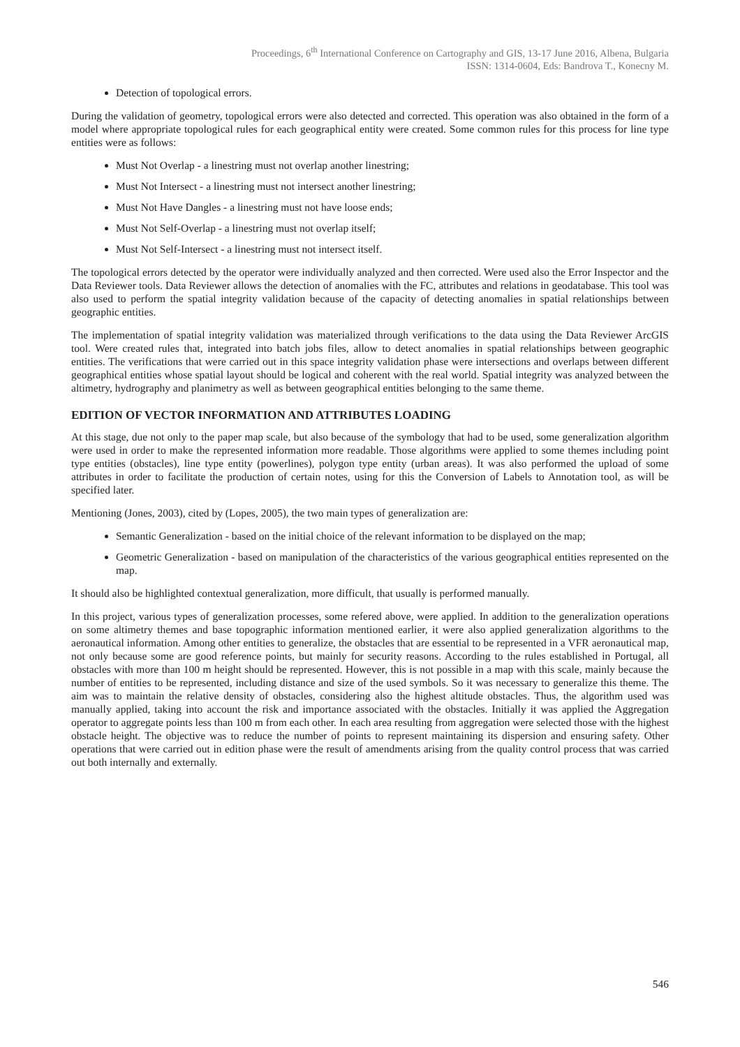Proceedings, 6<sup>th</sup> International Conference on Cartography and GIS, 13-17 June 2016, Albena, Bulgaria
ISSN: 1314-0604, Eds: Bandrova T., Konecny M.
Detection of topological errors.
During the validation of geometry, topological errors were also detected and corrected. This operation was also obtained in the form of a model where appropriate topological rules for each geographical entity were created. Some common rules for this process for line type entities were as follows:
Must Not Overlap - a linestring must not overlap another linestring;
Must Not Intersect - a linestring must not intersect another linestring;
Must Not Have Dangles - a linestring must not have loose ends;
Must Not Self-Overlap - a linestring must not overlap itself;
Must Not Self-Intersect - a linestring must not intersect itself.
The topological errors detected by the operator were individually analyzed and then corrected. Were used also the Error Inspector and the Data Reviewer tools. Data Reviewer allows the detection of anomalies with the FC, attributes and relations in geodatabase. This tool was also used to perform the spatial integrity validation because of the capacity of detecting anomalies in spatial relationships between geographic entities.
The implementation of spatial integrity validation was materialized through verifications to the data using the Data Reviewer ArcGIS tool. Were created rules that, integrated into batch jobs files, allow to detect anomalies in spatial relationships between geographic entities. The verifications that were carried out in this space integrity validation phase were intersections and overlaps between different geographical entities whose spatial layout should be logical and coherent with the real world. Spatial integrity was analyzed between the altimetry, hydrography and planimetry as well as between geographical entities belonging to the same theme.
EDITION OF VECTOR INFORMATION AND ATTRIBUTES LOADING
At this stage, due not only to the paper map scale, but also because of the symbology that had to be used, some generalization algorithm were used in order to make the represented information more readable. Those algorithms were applied to some themes including point type entities (obstacles), line type entity (powerlines), polygon type entity (urban areas). It was also performed the upload of some attributes in order to facilitate the production of certain notes, using for this the Conversion of Labels to Annotation tool, as will be specified later.
Mentioning (Jones, 2003), cited by (Lopes, 2005), the two main types of generalization are:
Semantic Generalization - based on the initial choice of the relevant information to be displayed on the map;
Geometric Generalization - based on manipulation of the characteristics of the various geographical entities represented on the map.
It should also be highlighted contextual generalization, more difficult, that usually is performed manually.
In this project, various types of generalization processes, some refered above, were applied. In addition to the generalization operations on some altimetry themes and base topographic information mentioned earlier, it were also applied generalization algorithms to the aeronautical information. Among other entities to generalize, the obstacles that are essential to be represented in a VFR aeronautical map, not only because some are good reference points, but mainly for security reasons. According to the rules established in Portugal, all obstacles with more than 100 m height should be represented. However, this is not possible in a map with this scale, mainly because the number of entities to be represented, including distance and size of the used symbols. So it was necessary to generalize this theme. The aim was to maintain the relative density of obstacles, considering also the highest altitude obstacles. Thus, the algorithm used was manually applied, taking into account the risk and importance associated with the obstacles. Initially it was applied the Aggregation operator to aggregate points less than 100 m from each other. In each area resulting from aggregation were selected those with the highest obstacle height. The objective was to reduce the number of points to represent maintaining its dispersion and ensuring safety. Other operations that were carried out in edition phase were the result of amendments arising from the quality control process that was carried out both internally and externally.
546